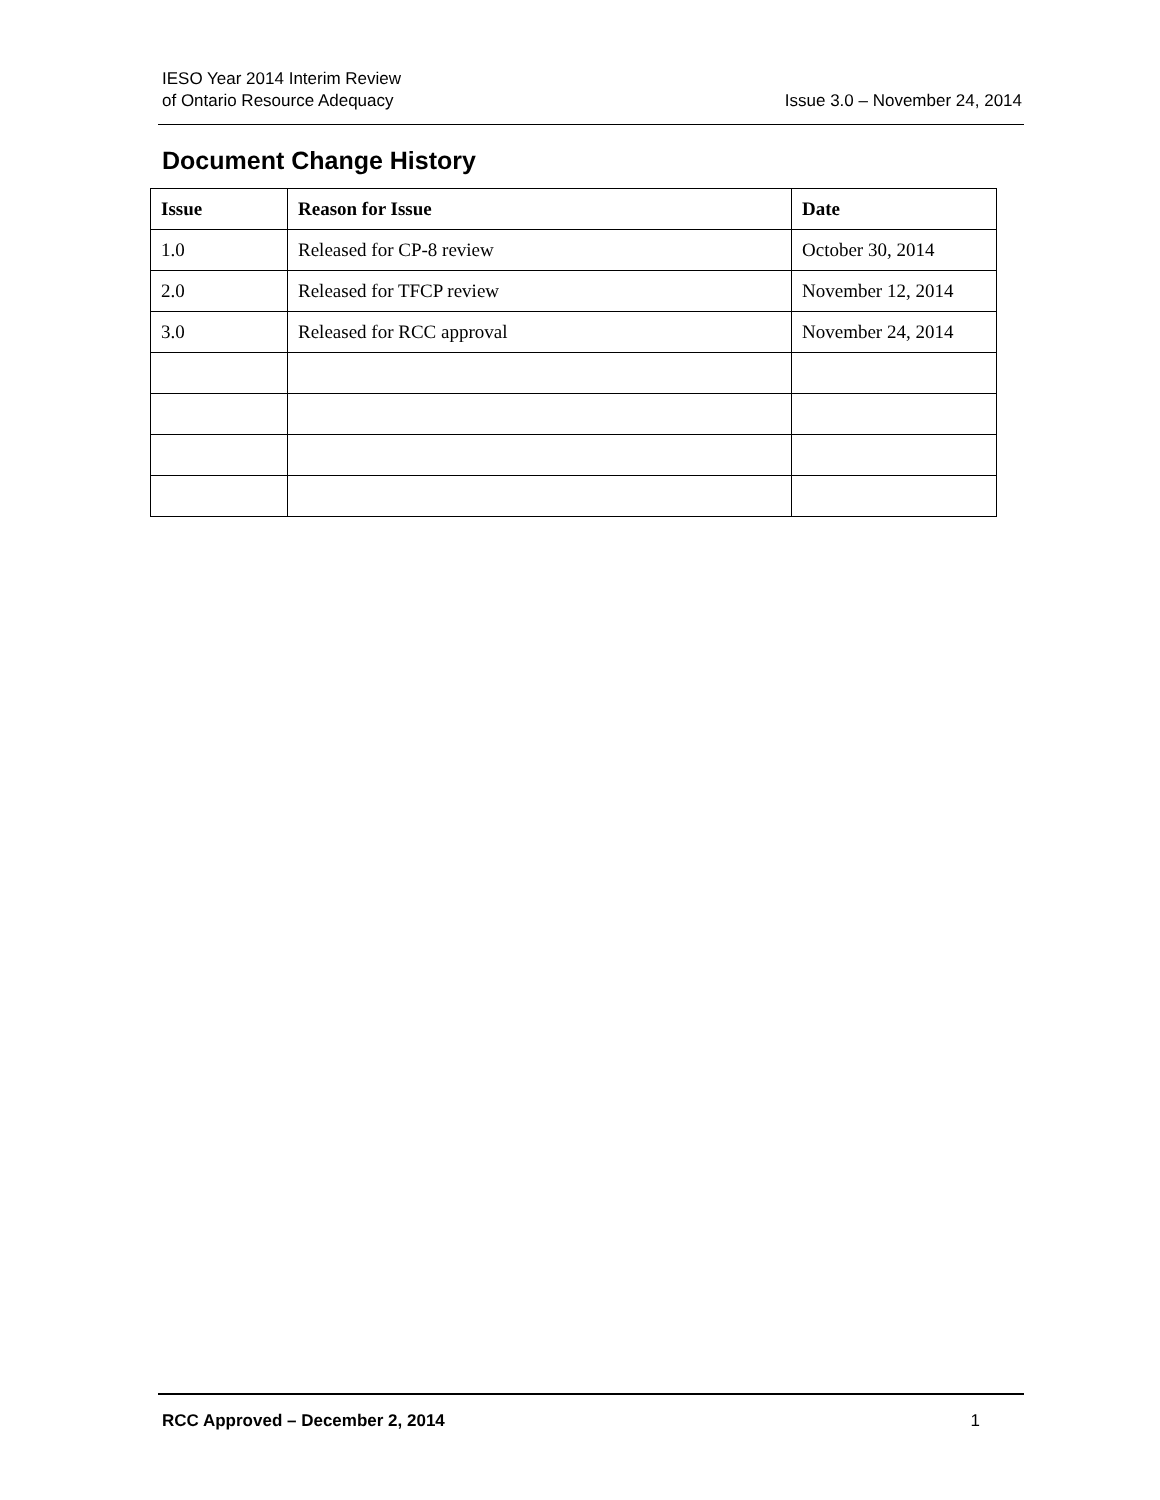IESO Year 2014 Interim Review
of Ontario Resource Adequacy
Issue 3.0 – November 24, 2014
Document Change History
| Issue | Reason for Issue | Date |
| --- | --- | --- |
| 1.0 | Released for CP-8 review | October 30, 2014 |
| 2.0 | Released for TFCP review | November 12, 2014 |
| 3.0 | Released for RCC approval | November 24, 2014 |
RCC Approved – December 2, 2014 1